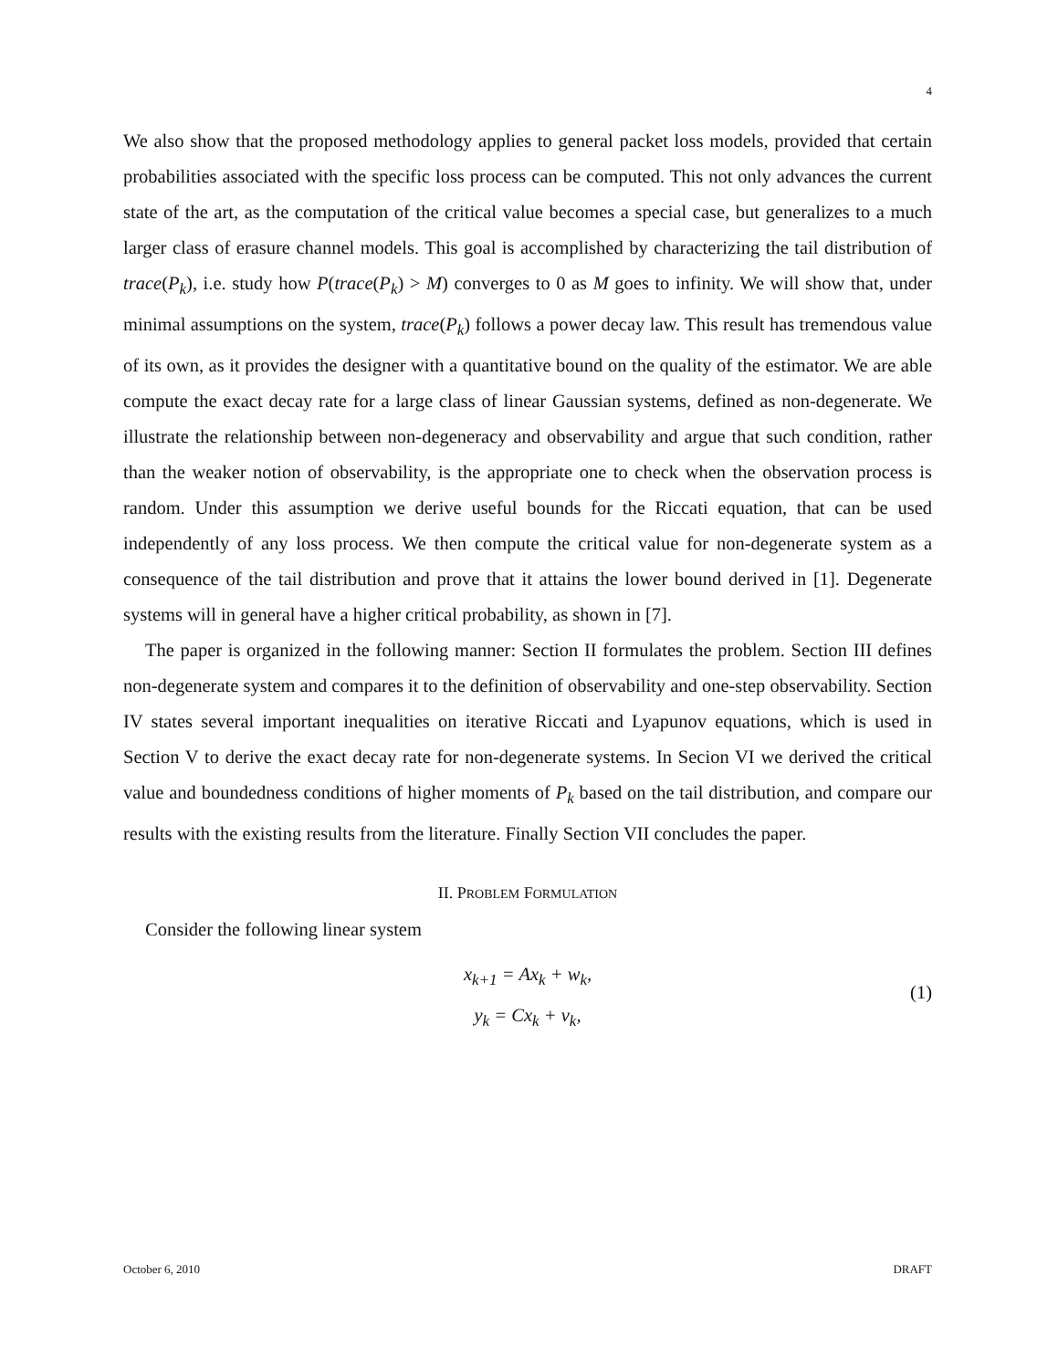4
We also show that the proposed methodology applies to general packet loss models, provided that certain probabilities associated with the specific loss process can be computed. This not only advances the current state of the art, as the computation of the critical value becomes a special case, but generalizes to a much larger class of erasure channel models. This goal is accomplished by characterizing the tail distribution of trace(P<sub>k</sub>), i.e. study how P(trace(P<sub>k</sub>) > M) converges to 0 as M goes to infinity. We will show that, under minimal assumptions on the system, trace(P<sub>k</sub>) follows a power decay law. This result has tremendous value of its own, as it provides the designer with a quantitative bound on the quality of the estimator. We are able compute the exact decay rate for a large class of linear Gaussian systems, defined as non-degenerate. We illustrate the relationship between non-degeneracy and observability and argue that such condition, rather than the weaker notion of observability, is the appropriate one to check when the observation process is random. Under this assumption we derive useful bounds for the Riccati equation, that can be used independently of any loss process. We then compute the critical value for non-degenerate system as a consequence of the tail distribution and prove that it attains the lower bound derived in [1]. Degenerate systems will in general have a higher critical probability, as shown in [7].
The paper is organized in the following manner: Section II formulates the problem. Section III defines non-degenerate system and compares it to the definition of observability and one-step observability. Section IV states several important inequalities on iterative Riccati and Lyapunov equations, which is used in Section V to derive the exact decay rate for non-degenerate systems. In Secion VI we derived the critical value and boundedness conditions of higher moments of P<sub>k</sub> based on the tail distribution, and compare our results with the existing results from the literature. Finally Section VII concludes the paper.
II. PROBLEM FORMULATION
Consider the following linear system
x<sub>k+1</sub> = Ax<sub>k</sub> + w<sub>k</sub>,
y<sub>k</sub> = Cx<sub>k</sub> + v<sub>k</sub>,
(1)
October 6, 2010 DRAFT